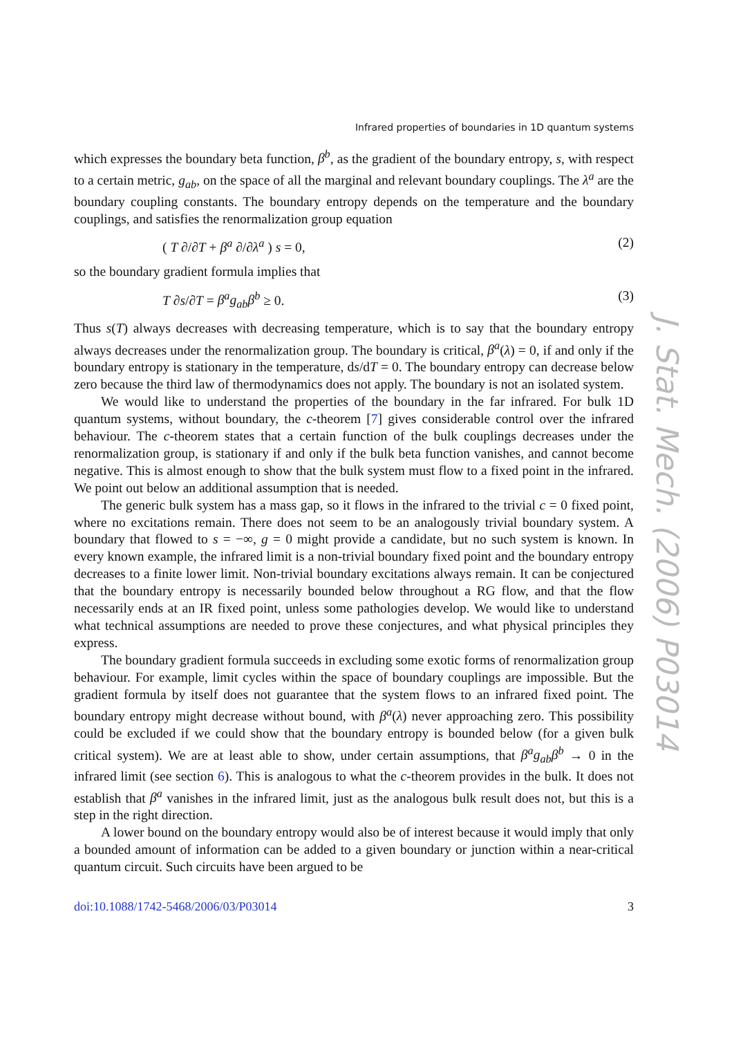J. Stat. Mech. (2006) P03014
Infrared properties of boundaries in 1D quantum systems
which expresses the boundary beta function, β<sup>b</sup>, as the gradient of the boundary entropy, s, with respect to a certain metric, g<sub>ab</sub>, on the space of all the marginal and relevant boundary couplings. The λ<sup>a</sup> are the boundary coupling constants. The boundary entropy depends on the temperature and the boundary couplings, and satisfies the renormalization group equation
( T ∂/∂T + β<sup>a</sup> ∂/∂λ<sup>a</sup> ) s = 0, (2)
so the boundary gradient formula implies that
T ∂s/∂T = β<sup>a</sup>g<sub>ab</sub>β<sup>b</sup> ≥ 0. (3)
Thus s(T) always decreases with decreasing temperature, which is to say that the boundary entropy always decreases under the renormalization group. The boundary is critical, β<sup>a</sup>(λ) = 0, if and only if the boundary entropy is stationary in the temperature, ds/dT = 0. The boundary entropy can decrease below zero because the third law of thermodynamics does not apply. The boundary is not an isolated system.
We would like to understand the properties of the boundary in the far infrared. For bulk 1D quantum systems, without boundary, the c-theorem [7] gives considerable control over the infrared behaviour. The c-theorem states that a certain function of the bulk couplings decreases under the renormalization group, is stationary if and only if the bulk beta function vanishes, and cannot become negative. This is almost enough to show that the bulk system must flow to a fixed point in the infrared. We point out below an additional assumption that is needed.
The generic bulk system has a mass gap, so it flows in the infrared to the trivial c = 0 fixed point, where no excitations remain. There does not seem to be an analogously trivial boundary system. A boundary that flowed to s = −∞, g = 0 might provide a candidate, but no such system is known. In every known example, the infrared limit is a non-trivial boundary fixed point and the boundary entropy decreases to a finite lower limit. Non-trivial boundary excitations always remain. It can be conjectured that the boundary entropy is necessarily bounded below throughout a RG flow, and that the flow necessarily ends at an IR fixed point, unless some pathologies develop. We would like to understand what technical assumptions are needed to prove these conjectures, and what physical principles they express.
The boundary gradient formula succeeds in excluding some exotic forms of renormalization group behaviour. For example, limit cycles within the space of boundary couplings are impossible. But the gradient formula by itself does not guarantee that the system flows to an infrared fixed point. The boundary entropy might decrease without bound, with β<sup>a</sup>(λ) never approaching zero. This possibility could be excluded if we could show that the boundary entropy is bounded below (for a given bulk critical system). We are at least able to show, under certain assumptions, that β<sup>a</sup>g<sub>ab</sub>β<sup>b</sup> → 0 in the infrared limit (see section 6). This is analogous to what the c-theorem provides in the bulk. It does not establish that β<sup>a</sup> vanishes in the infrared limit, just as the analogous bulk result does not, but this is a step in the right direction.
A lower bound on the boundary entropy would also be of interest because it would imply that only a bounded amount of information can be added to a given boundary or junction within a near-critical quantum circuit. Such circuits have been argued to be
doi:10.1088/1742-5468/2006/03/P03014 3